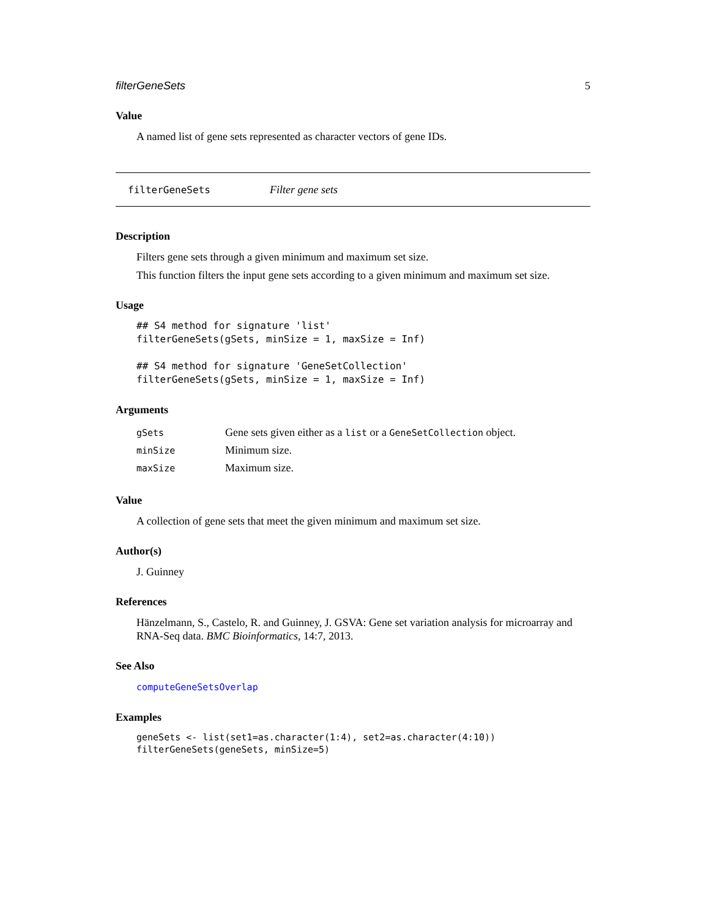filterGeneSets 5
Value
A named list of gene sets represented as character vectors of gene IDs.
filterGeneSets Filter gene sets
Description
Filters gene sets through a given minimum and maximum set size.
This function filters the input gene sets according to a given minimum and maximum set size.
Usage
## S4 method for signature 'list'
filterGeneSets(gSets, minSize = 1, maxSize = Inf)

## S4 method for signature 'GeneSetCollection'
filterGeneSets(gSets, minSize = 1, maxSize = Inf)
Arguments
| gSets | Gene sets given either as a list or a GeneSetCollection object. |
| minSize | Minimum size. |
| maxSize | Maximum size. |
Value
A collection of gene sets that meet the given minimum and maximum set size.
Author(s)
J. Guinney
References
Hänzelmann, S., Castelo, R. and Guinney, J. GSVA: Gene set variation analysis for microarray and RNA-Seq data. BMC Bioinformatics, 14:7, 2013.
See Also
computeGeneSetsOverlap
Examples
geneSets <- list(set1=as.character(1:4), set2=as.character(4:10))
filterGeneSets(geneSets, minSize=5)